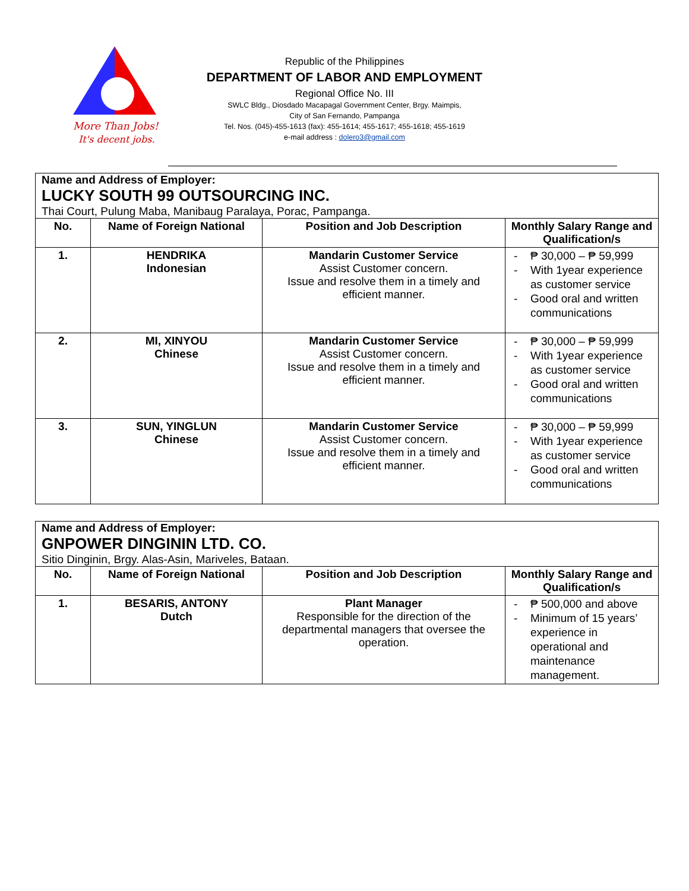More Than Jobs!
It's decent jobs.
Republic of the Philippines
DEPARTMENT OF LABOR AND EMPLOYMENT
Regional Office No. III
SWLC Bldg., Diosdado Macapagal Government Center, Brgy. Maimpis,
City of San Fernando, Pampanga
Tel. Nos. (045)-455-1613 (fax): 455-1614; 455-1617; 455-1618; 455-1619
e-mail address : dolero3@gmail.com
| Name and Address of Employer: LUCKY SOUTH 99 OUTSOURCING INC. Thai Court, Pulung Maba, Manibaug Paralaya, Porac, Pampanga. | | | |
| No. | Name of Foreign National | Position and Job Description | Monthly Salary Range and Qualification/s |
| 1. | HENDRIKA Indonesian | Mandarin Customer Service Assist Customer concern. Issue and resolve them in a timely and efficient manner. | - ₱ 30,000 – ₱ 59,999 - With 1year experience as customer service - Good oral and written communications |
| 2. | MI, XINYOU Chinese | Mandarin Customer Service Assist Customer concern. Issue and resolve them in a timely and efficient manner. | - ₱ 30,000 – ₱ 59,999 - With 1year experience as customer service - Good oral and written communications |
| 3. | SUN, YINGLUN Chinese | Mandarin Customer Service Assist Customer concern. Issue and resolve them in a timely and efficient manner. | - ₱ 30,000 – ₱ 59,999 - With 1year experience as customer service - Good oral and written communications |
| Name and Address of Employer: GNPOWER DINGININ LTD. CO. Sitio Dinginin, Brgy. Alas-Asin, Mariveles, Bataan. | | | |
| No. | Name of Foreign National | Position and Job Description | Monthly Salary Range and Qualification/s |
| 1. | BESARIS, ANTONY Dutch | Plant Manager Responsible for the direction of the departmental managers that oversee the operation. | - ₱ 500,000 and above - Minimum of 15 years’ experience in operational and maintenance management. |